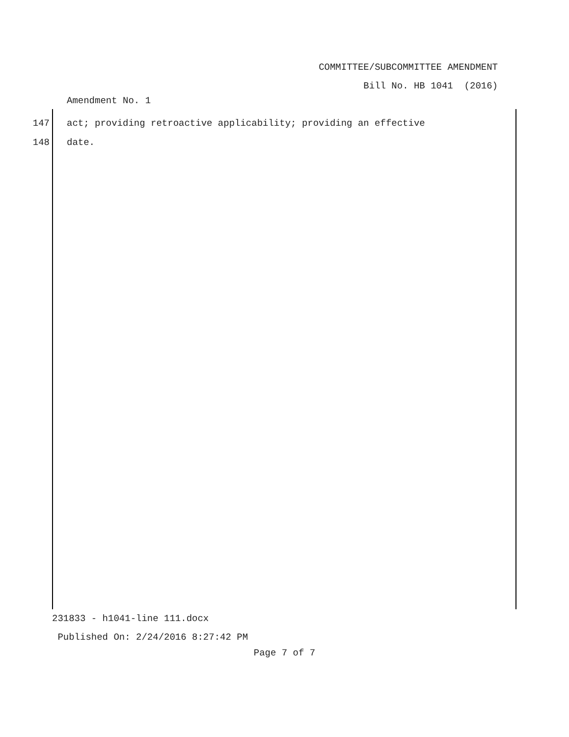COMMITTEE/SUBCOMMITTEE AMENDMENT
Bill No. HB 1041 (2016)
Amendment No. 1
147 act; providing retroactive applicability; providing an effective
148 date.
231833 - h1041-line 111.docx
Published On: 2/24/2016 8:27:42 PM
Page 7 of 7